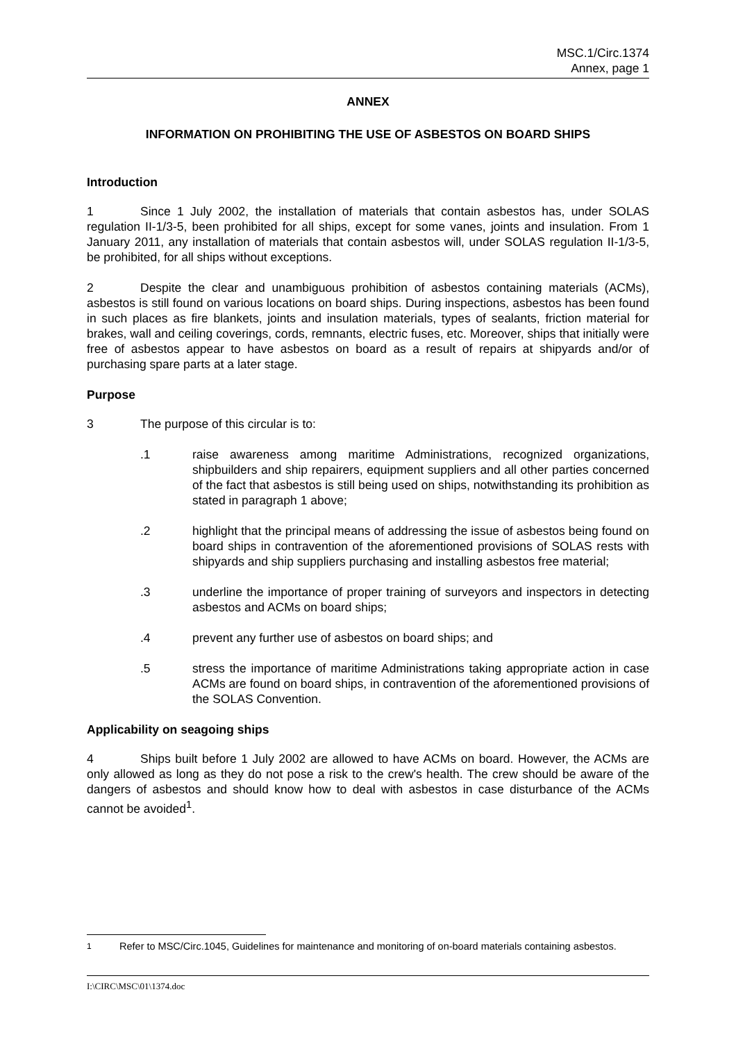MSC.1/Circ.1374
Annex, page 1
ANNEX
INFORMATION ON PROHIBITING THE USE OF ASBESTOS ON BOARD SHIPS
Introduction
1 Since 1 July 2002, the installation of materials that contain asbestos has, under SOLAS regulation II-1/3-5, been prohibited for all ships, except for some vanes, joints and insulation. From 1 January 2011, any installation of materials that contain asbestos will, under SOLAS regulation II-1/3-5, be prohibited, for all ships without exceptions.
2 Despite the clear and unambiguous prohibition of asbestos containing materials (ACMs), asbestos is still found on various locations on board ships. During inspections, asbestos has been found in such places as fire blankets, joints and insulation materials, types of sealants, friction material for brakes, wall and ceiling coverings, cords, remnants, electric fuses, etc. Moreover, ships that initially were free of asbestos appear to have asbestos on board as a result of repairs at shipyards and/or of purchasing spare parts at a later stage.
Purpose
3 The purpose of this circular is to:
.1 raise awareness among maritime Administrations, recognized organizations, shipbuilders and ship repairers, equipment suppliers and all other parties concerned of the fact that asbestos is still being used on ships, notwithstanding its prohibition as stated in paragraph 1 above;
.2 highlight that the principal means of addressing the issue of asbestos being found on board ships in contravention of the aforementioned provisions of SOLAS rests with shipyards and ship suppliers purchasing and installing asbestos free material;
.3 underline the importance of proper training of surveyors and inspectors in detecting asbestos and ACMs on board ships;
.4 prevent any further use of asbestos on board ships; and
.5 stress the importance of maritime Administrations taking appropriate action in case ACMs are found on board ships, in contravention of the aforementioned provisions of the SOLAS Convention.
Applicability on seagoing ships
4 Ships built before 1 July 2002 are allowed to have ACMs on board. However, the ACMs are only allowed as long as they do not pose a risk to the crew's health. The crew should be aware of the dangers of asbestos and should know how to deal with asbestos in case disturbance of the ACMs cannot be avoided<sup>1</sup>.
<sup>1</sup> Refer to MSC/Circ.1045, Guidelines for maintenance and monitoring of on-board materials containing asbestos.
I:\CIRC\MSC\01\1374.doc